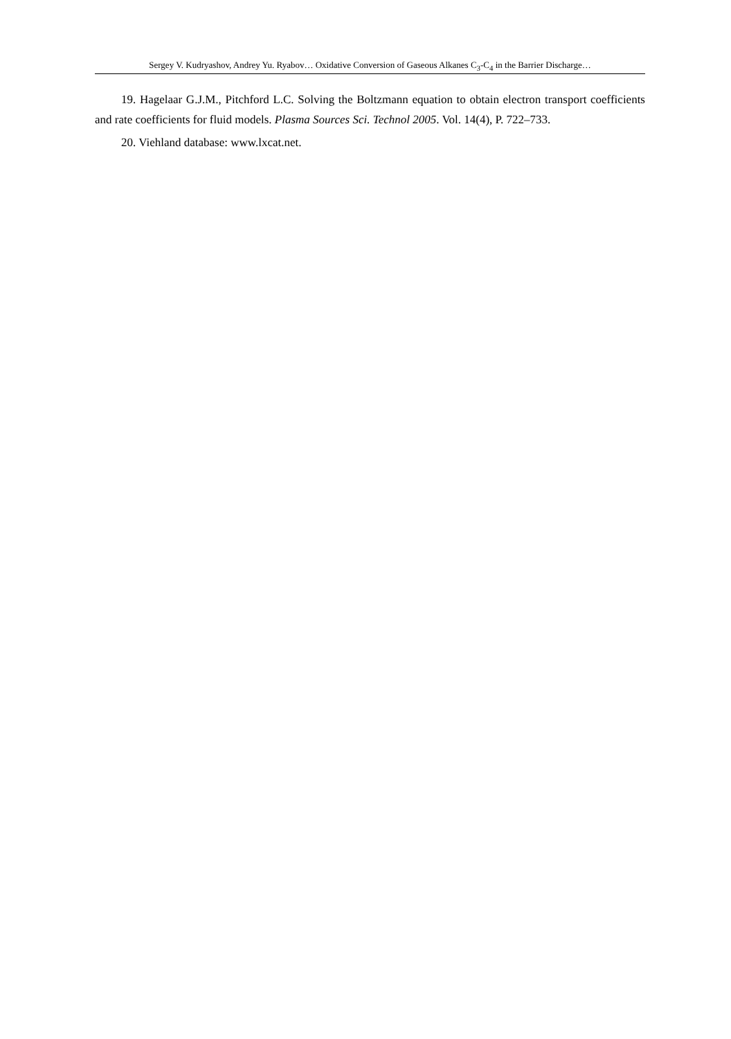Sergey V. Kudryashov, Andrey Yu. Ryabov… Oxidative Conversion of Gaseous Alkanes C<sub>3</sub>-C<sub>4</sub> in the Barrier Discharge…
19. Hagelaar G.J.M., Pitchford L.C. Solving the Boltzmann equation to obtain electron transport coefficients and rate coefficients for fluid models. Plasma Sources Sci. Technol 2005. Vol. 14(4), P. 722–733.
20. Viehland database: www.lxcat.net.